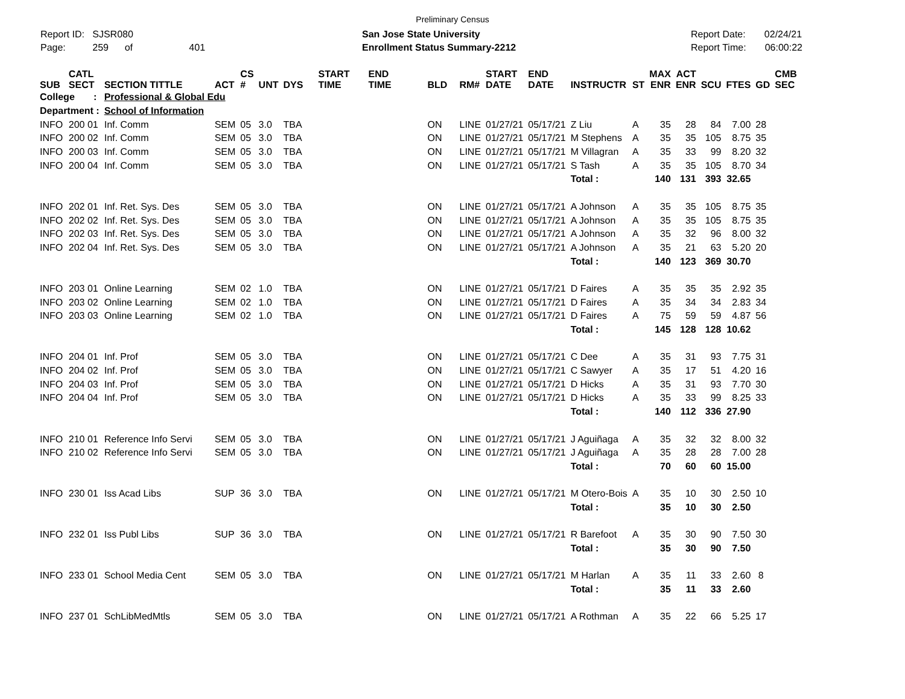Preliminary Census
Report ID: SJSR080
Page: 259 of 401
San Jose State University
Enrollment Status Summary-2212
Report Date: 02/24/21
Report Time: 06:00:22
| SUB | CATL SECT | SECTION TITTLE | ACT | CS # | UNT | DYS | START TIME | END TIME | BLD | RM# | START DATE | END DATE | INSTRUCTR | ST | MAX ENR | ACT ENR | SCU | FTES | GD | CMB SEC |
| --- | --- | --- | --- | --- | --- | --- | --- | --- | --- | --- | --- | --- | --- | --- | --- | --- | --- | --- | --- | --- |
| College : | | Professional & Global Edu | | | | | | | | | | | | | | | | | | |
| Department : | | School of Information | | | | | | | | | | | | | | | | | | |
| INFO | 200 01 | Inf. Comm | SEM | 05 | 3.0 | TBA | | | ON | LINE | 01/27/21 | 05/17/21 | Z Liu | A | 35 | 28 | 84 | 7.00 | 28 | |
| INFO | 200 02 | Inf. Comm | SEM | 05 | 3.0 | TBA | | | ON | LINE | 01/27/21 | 05/17/21 | M Stephens | A | 35 | 35 | 105 | 8.75 | 35 | |
| INFO | 200 03 | Inf. Comm | SEM | 05 | 3.0 | TBA | | | ON | LINE | 01/27/21 | 05/17/21 | M Villagran | A | 35 | 33 | 99 | 8.20 | 32 | |
| INFO | 200 04 | Inf. Comm | SEM | 05 | 3.0 | TBA | | | ON | LINE | 01/27/21 | 05/17/21 | S Tash | A | 35 | 35 | 105 | 8.70 | 34 | |
| | | | | | | | | | | | | | Total : | | 140 | 131 | 393 | 32.65 | | |
| INFO | 202 01 | Inf. Ret. Sys. Des | SEM | 05 | 3.0 | TBA | | | ON | LINE | 01/27/21 | 05/17/21 | A Johnson | A | 35 | 35 | 105 | 8.75 | 35 | |
| INFO | 202 02 | Inf. Ret. Sys. Des | SEM | 05 | 3.0 | TBA | | | ON | LINE | 01/27/21 | 05/17/21 | A Johnson | A | 35 | 35 | 105 | 8.75 | 35 | |
| INFO | 202 03 | Inf. Ret. Sys. Des | SEM | 05 | 3.0 | TBA | | | ON | LINE | 01/27/21 | 05/17/21 | A Johnson | A | 35 | 32 | 96 | 8.00 | 32 | |
| INFO | 202 04 | Inf. Ret. Sys. Des | SEM | 05 | 3.0 | TBA | | | ON | LINE | 01/27/21 | 05/17/21 | A Johnson | A | 35 | 21 | 63 | 5.20 | 20 | |
| | | | | | | | | | | | | | Total : | | 140 | 123 | 369 | 30.70 | | |
| INFO | 203 01 | Online Learning | SEM | 02 | 1.0 | TBA | | | ON | LINE | 01/27/21 | 05/17/21 | D Faires | A | 35 | 35 | 35 | 2.92 | 35 | |
| INFO | 203 02 | Online Learning | SEM | 02 | 1.0 | TBA | | | ON | LINE | 01/27/21 | 05/17/21 | D Faires | A | 35 | 34 | 34 | 2.83 | 34 | |
| INFO | 203 03 | Online Learning | SEM | 02 | 1.0 | TBA | | | ON | LINE | 01/27/21 | 05/17/21 | D Faires | A | 75 | 59 | 59 | 4.87 | 56 | |
| | | | | | | | | | | | | | Total : | | 145 | 128 | 128 | 10.62 | | |
| INFO | 204 01 | Inf. Prof | SEM | 05 | 3.0 | TBA | | | ON | LINE | 01/27/21 | 05/17/21 | C Dee | A | 35 | 31 | 93 | 7.75 | 31 | |
| INFO | 204 02 | Inf. Prof | SEM | 05 | 3.0 | TBA | | | ON | LINE | 01/27/21 | 05/17/21 | C Sawyer | A | 35 | 17 | 51 | 4.20 | 16 | |
| INFO | 204 03 | Inf. Prof | SEM | 05 | 3.0 | TBA | | | ON | LINE | 01/27/21 | 05/17/21 | D Hicks | A | 35 | 31 | 93 | 7.70 | 30 | |
| INFO | 204 04 | Inf. Prof | SEM | 05 | 3.0 | TBA | | | ON | LINE | 01/27/21 | 05/17/21 | D Hicks | A | 35 | 33 | 99 | 8.25 | 33 | |
| | | | | | | | | | | | | | Total : | | 140 | 112 | 336 | 27.90 | | |
| INFO | 210 01 | Reference Info Servi | SEM | 05 | 3.0 | TBA | | | ON | LINE | 01/27/21 | 05/17/21 | J Aguiñaga | A | 35 | 32 | 32 | 8.00 | 32 | |
| INFO | 210 02 | Reference Info Servi | SEM | 05 | 3.0 | TBA | | | ON | LINE | 01/27/21 | 05/17/21 | J Aguiñaga | A | 35 | 28 | 28 | 7.00 | 28 | |
| | | | | | | | | | | | | | Total : | | 70 | 60 | 60 | 15.00 | | |
| INFO | 230 01 | Iss Acad Libs | SUP | 36 | 3.0 | TBA | | | ON | LINE | 01/27/21 | 05/17/21 | M Otero-Bois | A | 35 | 10 | 30 | 2.50 | 10 | |
| | | | | | | | | | | | | | Total : | | 35 | 10 | 30 | 2.50 | | |
| INFO | 232 01 | Iss Publ Libs | SUP | 36 | 3.0 | TBA | | | ON | LINE | 01/27/21 | 05/17/21 | R Barefoot | A | 35 | 30 | 90 | 7.50 | 30 | |
| | | | | | | | | | | | | | Total : | | 35 | 30 | 90 | 7.50 | | |
| INFO | 233 01 | School Media Cent | SEM | 05 | 3.0 | TBA | | | ON | LINE | 01/27/21 | 05/17/21 | M Harlan | A | 35 | 11 | 33 | 2.60 | 8 | |
| | | | | | | | | | | | | | Total : | | 35 | 11 | 33 | 2.60 | | |
| INFO | 237 01 | SchLibMedMtls | SEM | 05 | 3.0 | TBA | | | ON | LINE | 01/27/21 | 05/17/21 | A Rothman | A | 35 | 22 | 66 | 5.25 | 17 | |